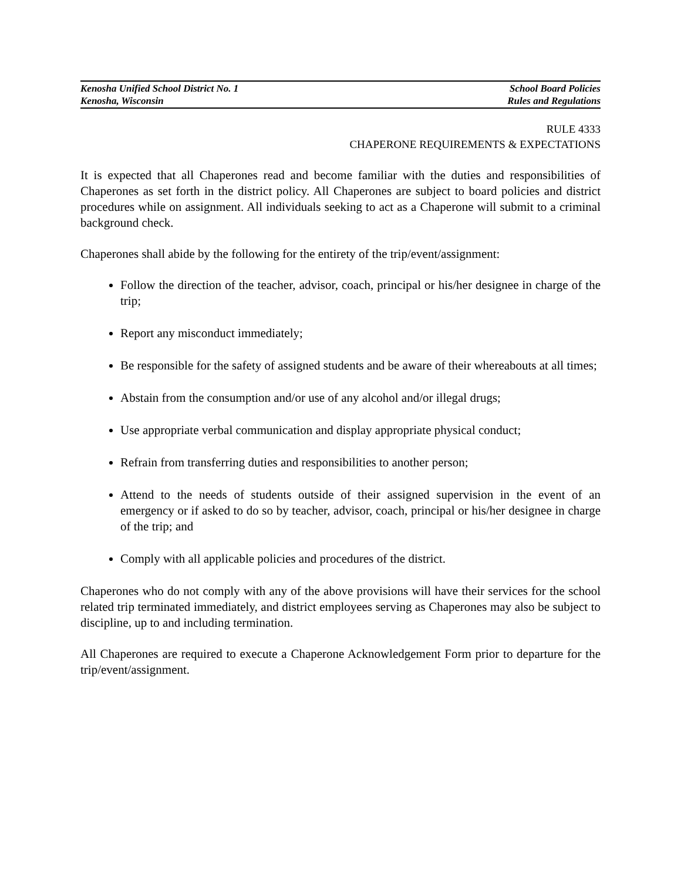Kenosha Unified School District No. 1 School Board Policies
Kenosha, Wisconsin Rules and Regulations
RULE 4333
CHAPERONE REQUIREMENTS & EXPECTATIONS
It is expected that all Chaperones read and become familiar with the duties and responsibilities of Chaperones as set forth in the district policy. All Chaperones are subject to board policies and district procedures while on assignment. All individuals seeking to act as a Chaperone will submit to a criminal background check.
Chaperones shall abide by the following for the entirety of the trip/event/assignment:
Follow the direction of the teacher, advisor, coach, principal or his/her designee in charge of the trip;
Report any misconduct immediately;
Be responsible for the safety of assigned students and be aware of their whereabouts at all times;
Abstain from the consumption and/or use of any alcohol and/or illegal drugs;
Use appropriate verbal communication and display appropriate physical conduct;
Refrain from transferring duties and responsibilities to another person;
Attend to the needs of students outside of their assigned supervision in the event of an emergency or if asked to do so by teacher, advisor, coach, principal or his/her designee in charge of the trip; and
Comply with all applicable policies and procedures of the district.
Chaperones who do not comply with any of the above provisions will have their services for the school related trip terminated immediately, and district employees serving as Chaperones may also be subject to discipline, up to and including termination.
All Chaperones are required to execute a Chaperone Acknowledgement Form prior to departure for the trip/event/assignment.